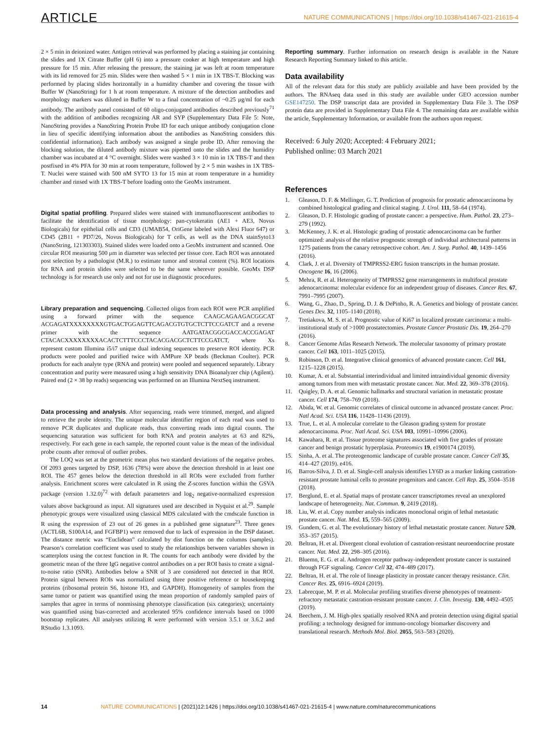ARTICLE NATURE COMMUNICATIONS | https://doi.org/10.1038/s41467-021-21615-4
2 × 5 min in deionized water. Antigen retrieval was performed by placing a staining jar containing the slides and 1X Citrate Buffer (pH 6) into a pressure cooker at high temperature and high pressure for 15 min. After releasing the pressure, the staining jar was left at room temperature with its lid removed for 25 min. Slides were then washed 5 × 1 min in 1X TBS-T. Blocking was performed by placing slides horizontally in a humidity chamber and covering the tissue with Buffer W (NanoString) for 1 h at room temperature. A mixture of the detection antibodies and morphology markers was diluted in Buffer W to a final concentration of ~0.25 μg/ml for each antibody. The antibody panel consisted of 60 oligo-conjugated antibodies described previously<sup>71</sup> with the addition of antibodies recognizing AR and SYP (Supplementary Data File 5: Note, NanoString provides a NanoString Protein Probe ID for each unique antibody conjugation clone in lieu of specific identifying information about the antibodies as NanoString considers this confidential information). Each antibody was assigned a single probe ID. After removing the blocking solution, the diluted antibody mixture was pipetted onto the slides and the humidity chamber was incubated at 4 °C overnight. Slides were washed 3 × 10 min in 1X TBS-T and then postfixed in 4% PFA for 30 min at room temperature, followed by 2 × 5 min washes in 1X TBS-T. Nuclei were stained with 500 nM SYTO 13 for 15 min at room temperature in a humidity chamber and rinsed with 1X TBS-T before loading onto the GeoMx instrument.
Digital spatial profiling. Prepared slides were stained with immunofluorescent antibodies to facilitate the identification of tissue morphology: pan-cytokeratin (AE1 + AE3, Novus Biologicals) for epithelial cells and CD3 (UMAB54, OriGene labeled with Alexi Fluor 647) or CD45 (2B11 + PD7/26, Novus Biologicals) for T cells, as well as the DNA stainSyto13 (NanoString, 121303303). Stained slides were loaded onto a GeoMx instrument and scanned. One circular ROI measuring 500 μm in diameter was selected per tissue core. Each ROI was annotated post selection by a pathologist (M.R.) to estimate tumor and stromal content (%). ROI locations for RNA and protein slides were selected to be the same wherever possible. GeoMx DSP technology is for research use only and not for use in diagnostic procedures.
Library preparation and sequencing. Collected oligos from each ROI were PCR amplified using a forward primer with the sequence CAAGCAGAAGACGGCAT ACGAGATXXXXXXXXGTGACTGGAGTTCAGACGTGTGCTCTTCCGATCT and a reverse primer with the sequence AATGATACGGCGACCACCGAGAT CTACACXXXXXXXXACACTCTTTCCCTACACGACGCTCTTCCGATCT, where Xs represent custom Illumina i5/i7 unique dual indexing sequences to preserve ROI identity. PCR products were pooled and purified twice with AMPure XP beads (Beckman Coulter). PCR products for each analyte type (RNA and protein) were pooled and sequenced separately. Library concentration and purity were measured using a high sensitivity DNA Bioanalyzer chip (Agilent). Paired end (2 × 38 bp reads) sequencing was performed on an Illumina NextSeq instrument.
Data processing and analysis. After sequencing, reads were trimmed, merged, and aligned to retrieve the probe identity. The unique molecular identifier region of each read was used to remove PCR duplicates and duplicate reads, thus converting reads into digital counts. The sequencing saturation was sufficient for both RNA and protein analytes at 63 and 82%, respectively. For each gene in each sample, the reported count value is the mean of the individual probe counts after removal of outlier probes.
The LOQ was set at the geometric mean plus two standard deviations of the negative probes. Of 2093 genes targeted by DSP, 1636 (78%) were above the detection threshold in at least one ROI. The 457 genes below the detection threshold in all ROIs were excluded from further analysis. Enrichment scores were calculated in R using the Z-scores function within the GSVA package (version 1.32.0)<sup>72</sup> with default parameters and log<sub>2</sub> negative-normalized expression values above background as input. All signatures used are described in Nyquist et al.<sup>29</sup>. Sample phenotypic groups were visualized using classical MDS calculated with the cmdscale function in R using the expression of 23 out of 26 genes in a published gene signature<sup>23</sup>. Three genes (ACTL6B, S100A14, and FGFBP1) were removed due to lack of expression in the DSP dataset. The distance metric was “Euclidean” calculated by dist function on the columns (samples). Pearson’s correlation coefficient was used to study the relationships between variables shown in scatterplots using the cor.test function in R. The counts for each antibody were divided by the geometric mean of the three IgG negative control antibodies on a per ROI basis to create a signal-to-noise ratio (SNR). Antibodies below a SNR of 3 are considered not detected in that ROI. Protein signal between ROIs was normalized using three positive reference or housekeeping proteins (ribosomal protein S6, histone H3, and GAPDH). Homogeneity of samples from the same tumor or patient was quantified using the mean proportion of randomly sampled pairs of samples that agree in terms of nonmissing phenotype classification (six categories); uncertainty was quantified using bias-corrected and accelerated 95% confidence intervals based on 1000 bootstrap replicates. All analyses utilizing R were performed with version 3.5.1 or 3.6.2 and RStudio 1.3.1093.
Reporting summary. Further information on research design is available in the Nature Research Reporting Summary linked to this article.
Data availability
All of the relevant data for this study are publicly available and have been provided by the authors. The RNAseq data used in this study are available under GEO accession number GSE147250. The DSP transcript data are provided in Supplementary Data File 3. The DSP protein data are provided in Supplementary Data File 4. The remaining data are available within the article, Supplementary Information, or available from the authors upon request.
Received: 6 July 2020; Accepted: 4 February 2021;
Published online: 03 March 2021
References
1. Gleason, D. F. & Mellinger, G. T. Prediction of prognosis for prostatic adenocarcinoma by combined histological grading and clinical staging. J. Urol. 111, 58–64 (1974).
2. Gleason, D. F. Histologic grading of prostate cancer: a perspective. Hum. Pathol. 23, 273–279 (1992).
3. McKenney, J. K. et al. Histologic grading of prostatic adenocarcinoma can be further optimized: analysis of the relative prognostic strength of individual architectural patterns in 1275 patients from the canary retrospective cohort. Am. J. Surg. Pathol. 40, 1439–1456 (2016).
4. Clark, J. et al. Diversity of TMPRSS2-ERG fusion transcripts in the human prostate. Oncogene 16, 16 (2006).
5. Mehra, R. et al. Heterogeneity of TMPRSS2 gene rearrangements in multifocal prostate adenocarcinoma: molecular evidence for an independent group of diseases. Cancer Res. 67, 7991–7995 (2007).
6. Wang, G., Zhao, D., Spring, D. J. & DePinho, R. A. Genetics and biology of prostate cancer. Genes Dev. 32, 1105–1140 (2018).
7. Tretiakova, M. S. et al. Prognostic value of Ki67 in localized prostate carcinoma: a multi-institutional study of >1000 prostatectomies. Prostate Cancer Prostatic Dis. 19, 264–270 (2016).
8. Cancer Genome Atlas Research Network. The molecular taxonomy of primary prostate cancer. Cell 163, 1011–1025 (2015).
9. Robinson, D. et al. Integrative clinical genomics of advanced prostate cancer. Cell 161, 1215–1228 (2015).
10. Kumar, A. et al. Substantial interindividual and limited intraindividual genomic diversity among tumors from men with metastatic prostate cancer. Nat. Med. 22, 369–378 (2016).
11. Quigley, D. A. et al. Genomic hallmarks and structural variation in metastatic prostate cancer. Cell 174, 758–769 (2018).
12. Abida, W. et al. Genomic correlates of clinical outcome in advanced prostate cancer. Proc. Natl Acad. Sci. USA 116, 11428–11436 (2019).
13. True, L. et al. A molecular correlate to the Gleason grading system for prostate adenocarcinoma. Proc. Natl Acad. Sci. USA 103, 10991–10996 (2006).
14. Kawahara, R. et al. Tissue proteome signatures associated with five grades of prostate cancer and benign prostatic hyperplasia. Proteomics 19, e1900174 (2019).
15. Sinha, A. et al. The proteogenomic landscape of curable prostate cancer. Cancer Cell 35, 414–427 (2019). e416.
16. Barros-Silva, J. D. et al. Single-cell analysis identifies LY6D as a marker linking castration-resistant prostate luminal cells to prostate progenitors and cancer. Cell Rep. 25, 3504–3518 (2018).
17. Berglund, E. et al. Spatial maps of prostate cancer transcriptomes reveal an unexplored landscape of heterogeneity. Nat. Commun. 9, 2419 (2018).
18. Liu, W. et al. Copy number analysis indicates monoclonal origin of lethal metastatic prostate cancer. Nat. Med. 15, 559–565 (2009).
19. Gundem, G. et al. The evolutionary history of lethal metastatic prostate cancer. Nature 520, 353–357 (2015).
20. Beltran, H. et al. Divergent clonal evolution of castration-resistant neuroendocrine prostate cancer. Nat. Med. 22, 298–305 (2016).
21. Bluemn, E. G. et al. Androgen receptor pathway-independent prostate cancer is sustained through FGF signaling. Cancer Cell 32, 474–489 (2017).
22. Beltran, H. et al. The role of lineage plasticity in prostate cancer therapy resistance. Clin. Cancer Res. 25, 6916–6924 (2019).
23. Labrecque, M. P. et al. Molecular profiling stratifies diverse phenotypes of treatment-refractory metastatic castration-resistant prostate cancer. J. Clin. Investig. 130, 4492–4505 (2019).
24. Beechem, J. M. High-plex spatially resolved RNA and protein detection using digital spatial profiling: a technology designed for immuno-oncology biomarker discovery and translational research. Methods Mol. Biol. 2055, 563–583 (2020).
14 NATURE COMMUNICATIONS | (2021)12:1426 | https://doi.org/10.1038/s41467-021-21615-4 | www.nature.com/naturecommunications